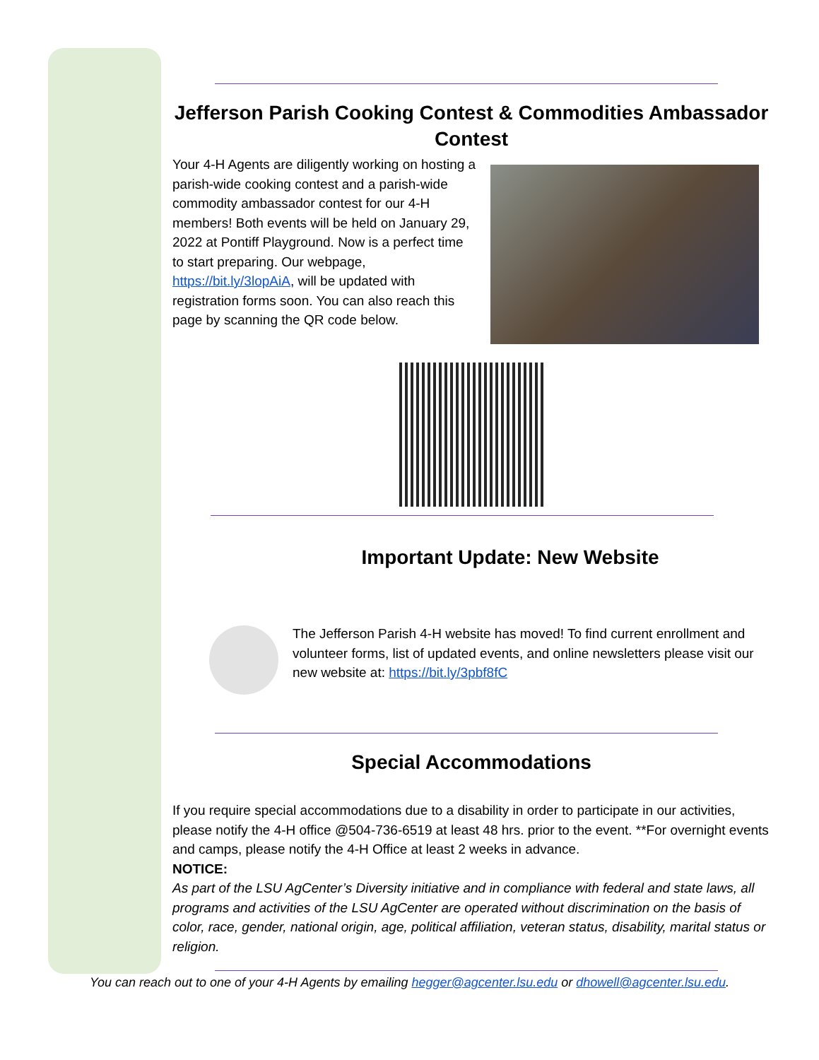Jefferson Parish Cooking Contest & Commodities Ambassador Contest
Your 4-H Agents are diligently working on hosting a parish-wide cooking contest and a parish-wide commodity ambassador contest for our 4-H members! Both events will be held on January 29, 2022 at Pontiff Playground. Now is a perfect time to start preparing. Our webpage, https://bit.ly/3lopAiA, will be updated with registration forms soon. You can also reach this page by scanning the QR code below.
Important Update: New Website
The Jefferson Parish 4-H website has moved! To find current enrollment and volunteer forms, list of updated events, and online newsletters please visit our new website at: https://bit.ly/3pbf8fC
Special Accommodations
If you require special accommodations due to a disability in order to participate in our activities, please notify the 4-H office @504-736-6519 at least 48 hrs. prior to the event. **For overnight events and camps, please notify the 4-H Office at least 2 weeks in advance.
NOTICE:
As part of the LSU AgCenter’s Diversity initiative and in compliance with federal and state laws, all programs and activities of the LSU AgCenter are operated without discrimination on the basis of color, race, gender, national origin, age, political affiliation, veteran status, disability, marital status or religion.
You can reach out to one of your 4-H Agents by emailing hegger@agcenter.lsu.edu or dhowell@agcenter.lsu.edu.